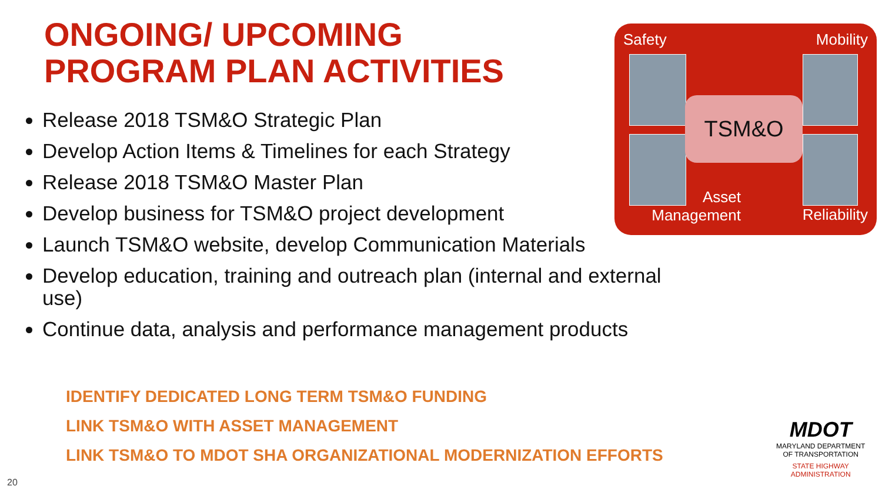ONGOING/ UPCOMING
PROGRAM PLAN ACTIVITIES
Release 2018 TSM&O Strategic Plan
Develop Action Items & Timelines for each Strategy
Release 2018 TSM&O Master Plan
Develop business for TSM&O project development
Launch TSM&O website, develop Communication Materials
Develop education, training and outreach plan (internal and external use)
Continue data, analysis and performance management products
Safety Mobility
TSM&O
Asset
Management Reliability
IDENTIFY DEDICATED LONG TERM TSM&O FUNDING
LINK TSM&O WITH ASSET MANAGEMENT
LINK TSM&O TO MDOT SHA ORGANIZATIONAL MODERNIZATION EFFORTS
MDOT
MARYLAND DEPARTMENT
OF TRANSPORTATION
STATE HIGHWAY
ADMINISTRATION
20